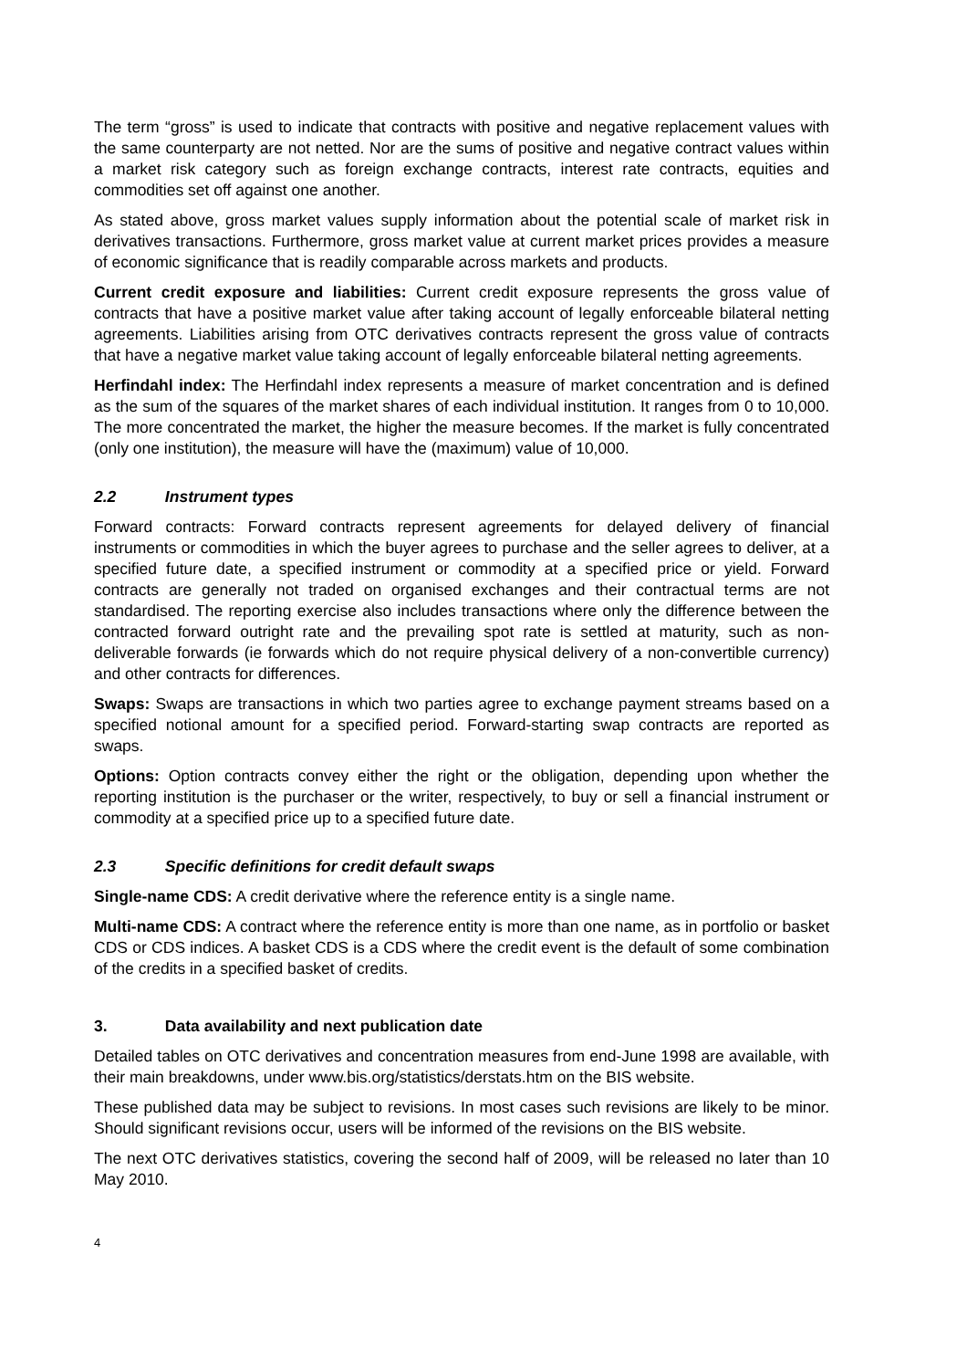The term “gross” is used to indicate that contracts with positive and negative replacement values with the same counterparty are not netted. Nor are the sums of positive and negative contract values within a market risk category such as foreign exchange contracts, interest rate contracts, equities and commodities set off against one another.
As stated above, gross market values supply information about the potential scale of market risk in derivatives transactions. Furthermore, gross market value at current market prices provides a measure of economic significance that is readily comparable across markets and products.
Current credit exposure and liabilities: Current credit exposure represents the gross value of contracts that have a positive market value after taking account of legally enforceable bilateral netting agreements. Liabilities arising from OTC derivatives contracts represent the gross value of contracts that have a negative market value taking account of legally enforceable bilateral netting agreements.
Herfindahl index: The Herfindahl index represents a measure of market concentration and is defined as the sum of the squares of the market shares of each individual institution. It ranges from 0 to 10,000. The more concentrated the market, the higher the measure becomes. If the market is fully concentrated (only one institution), the measure will have the (maximum) value of 10,000.
2.2 Instrument types
Forward contracts: Forward contracts represent agreements for delayed delivery of financial instruments or commodities in which the buyer agrees to purchase and the seller agrees to deliver, at a specified future date, a specified instrument or commodity at a specified price or yield. Forward contracts are generally not traded on organised exchanges and their contractual terms are not standardised. The reporting exercise also includes transactions where only the difference between the contracted forward outright rate and the prevailing spot rate is settled at maturity, such as non-deliverable forwards (ie forwards which do not require physical delivery of a non-convertible currency) and other contracts for differences.
Swaps: Swaps are transactions in which two parties agree to exchange payment streams based on a specified notional amount for a specified period. Forward-starting swap contracts are reported as swaps.
Options: Option contracts convey either the right or the obligation, depending upon whether the reporting institution is the purchaser or the writer, respectively, to buy or sell a financial instrument or commodity at a specified price up to a specified future date.
2.3 Specific definitions for credit default swaps
Single-name CDS: A credit derivative where the reference entity is a single name.
Multi-name CDS: A contract where the reference entity is more than one name, as in portfolio or basket CDS or CDS indices. A basket CDS is a CDS where the credit event is the default of some combination of the credits in a specified basket of credits.
3. Data availability and next publication date
Detailed tables on OTC derivatives and concentration measures from end-June 1998 are available, with their main breakdowns, under www.bis.org/statistics/derstats.htm on the BIS website.
These published data may be subject to revisions. In most cases such revisions are likely to be minor. Should significant revisions occur, users will be informed of the revisions on the BIS website.
The next OTC derivatives statistics, covering the second half of 2009, will be released no later than 10 May 2010.
4